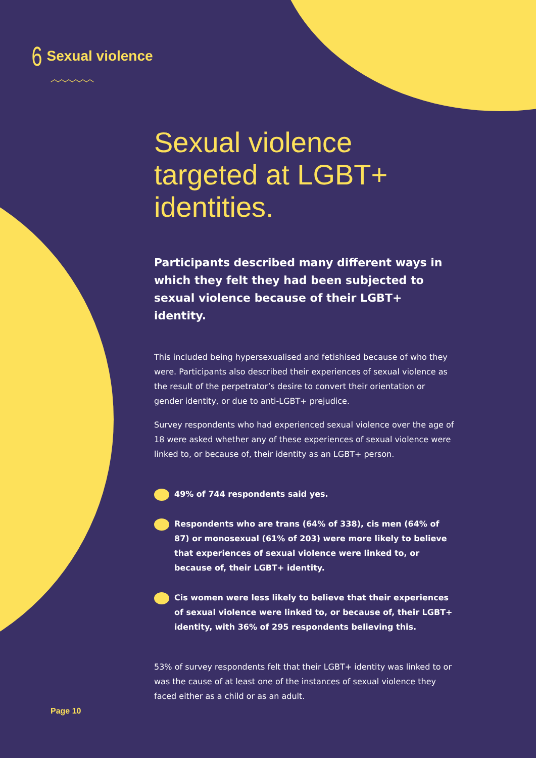6 Sexual violence
︿︿︿︿︿︿
Sexual violence targeted at LGBT+ identities.
Participants described many different ways in which they felt they had been subjected to sexual violence because of their LGBT+ identity.
This included being hypersexualised and fetishised because of who they were. Participants also described their experiences of sexual violence as the result of the perpetrator’s desire to convert their orientation or gender identity, or due to anti-LGBT+ prejudice.
Survey respondents who had experienced sexual violence over the age of 18 were asked whether any of these experiences of sexual violence were linked to, or because of, their identity as an LGBT+ person.
49% of 744 respondents said yes.
Respondents who are trans (64% of 338), cis men (64% of 87) or monosexual (61% of 203) were more likely to believe that experiences of sexual violence were linked to, or because of, their LGBT+ identity.
Cis women were less likely to believe that their experiences of sexual violence were linked to, or because of, their LGBT+ identity, with 36% of 295 respondents believing this.
53% of survey respondents felt that their LGBT+ identity was linked to or was the cause of at least one of the instances of sexual violence they faced either as a child or as an adult.
Page 10